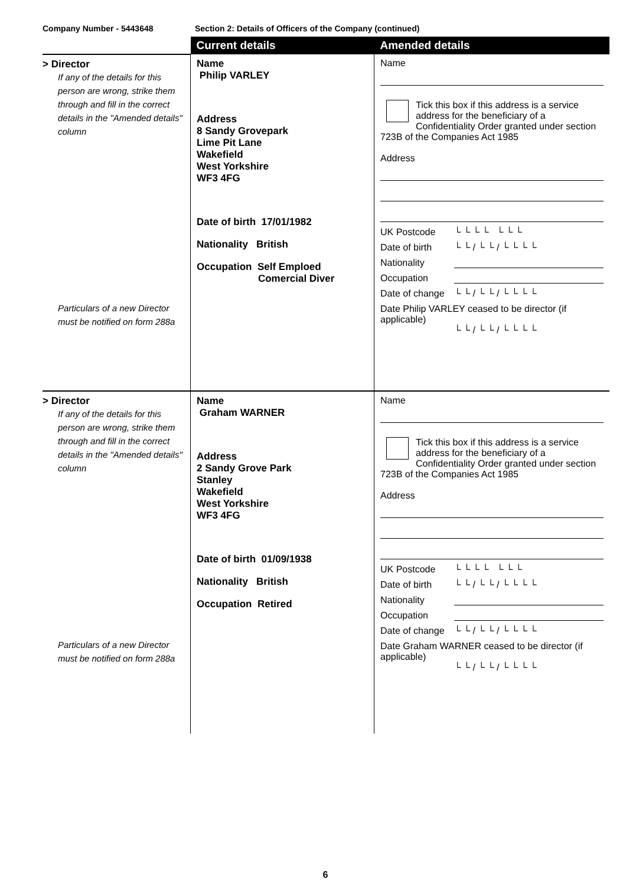Company Number - 5443648 Section 2: Details of Officers of the Company (continued)
| | Current details | Amended details |
| > Director If any of the details for this person are wrong, strike them through and fill in the correct details in the "Amended details" column Particulars of a new Director must be notified on form 288a | Name Philip VARLEY Address 8 Sandy Grovepark Lime Pit Lane Wakefield West Yorkshire WF3 4FG Date of birth 17/01/1982 Nationality British Occupation Self Emploed Comercial Diver | Name Tick this box if this address is a service address for the beneficiary of a Confidentiality Order granted under section 723B of the Companies Act 1985 Address UK Postcode └ └ └ └ └ └ └ Date of birth └ └ / └ └ / └ └ └ └ Nationality Occupation Date of change └ └ / └ └ / └ └ └ └ Date Philip VARLEY ceased to be director (if applicable) └ └ / └ └ / └ └ └ └ |
| > Director If any of the details for this person are wrong, strike them through and fill in the correct details in the "Amended details" column Particulars of a new Director must be notified on form 288a | Name Graham WARNER Address 2 Sandy Grove Park Stanley Wakefield West Yorkshire WF3 4FG Date of birth 01/09/1938 Nationality British Occupation Retired | Name Tick this box if this address is a service address for the beneficiary of a Confidentiality Order granted under section 723B of the Companies Act 1985 Address UK Postcode └ └ └ └ └ └ └ Date of birth └ └ / └ └ / └ └ └ └ Nationality Occupation Date of change └ └ / └ └ / └ └ └ └ Date Graham WARNER ceased to be director (if applicable) └ └ / └ └ / └ └ └ └ |
6